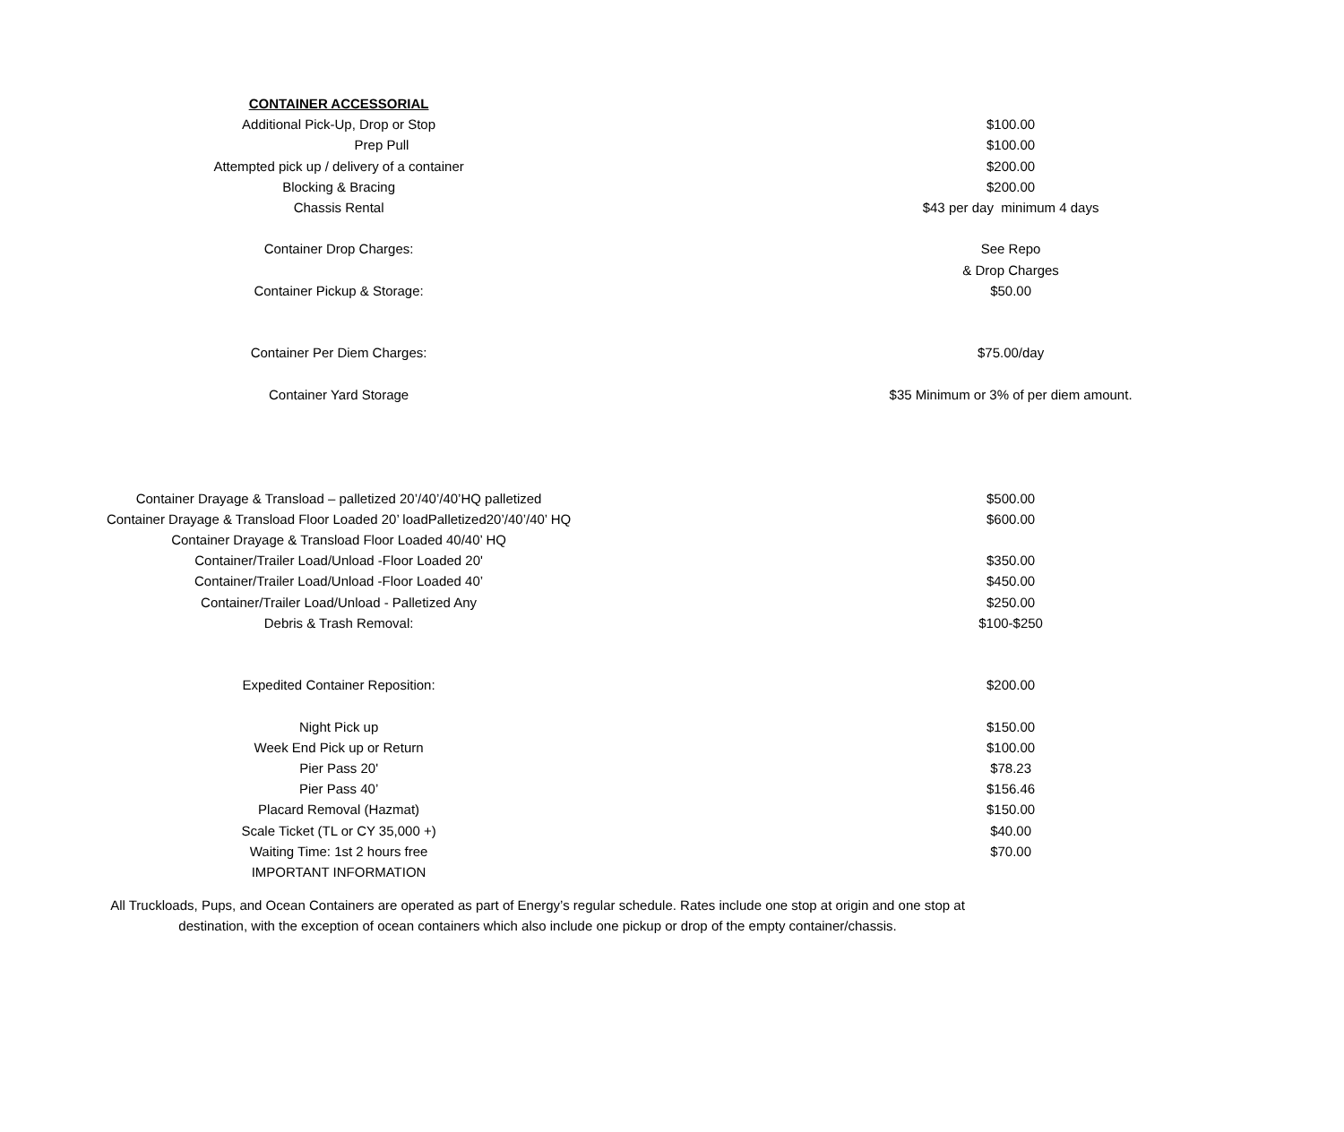| CONTAINER ACCESSORIAL | |
| Additional Pick-Up, Drop or Stop | $100.00 |
| Prep Pull | $100.00 |
| Attempted pick up / delivery of a container | $200.00 |
| Blocking & Bracing | $200.00 |
| Chassis Rental | $43 per day minimum 4 days |
| Container Drop Charges: | See Repo |
| | & Drop Charges |
| Container Pickup & Storage: | $50.00 |
| Container Per Diem Charges: | $75.00/day |
| Container Yard Storage | $35 Minimum or 3% of per diem amount. |
| Container Drayage & Transload – palletized 20’/40’/40’HQ palletized | $500.00 |
| Container Drayage & Transload Floor Loaded 20’ loadPalletized20’/40’/40’ HQ | $600.00 |
| Container Drayage & Transload Floor Loaded 40/40’ HQ | |
| Container/Trailer Load/Unload -Floor Loaded 20' | $350.00 |
| Container/Trailer Load/Unload -Floor Loaded 40’ | $450.00 |
| Container/Trailer Load/Unload - Palletized Any | $250.00 |
| Debris & Trash Removal: | $100-$250 |
| Expedited Container Reposition: | $200.00 |
| Night Pick up | $150.00 |
| Week End Pick up or Return | $100.00 |
| Pier Pass 20' | $78.23 |
| Pier Pass 40’ | $156.46 |
| Placard Removal (Hazmat) | $150.00 |
| Scale Ticket (TL or CY 35,000 +) | $40.00 |
| Waiting Time: 1st 2 hours free | $70.00 |
| IMPORTANT INFORMATION | |
All Truckloads, Pups, and Ocean Containers are operated as part of Energy’s regular schedule. Rates include one stop at origin and one stop at
destination, with the exception of ocean containers which also include one pickup or drop of the empty container/chassis.